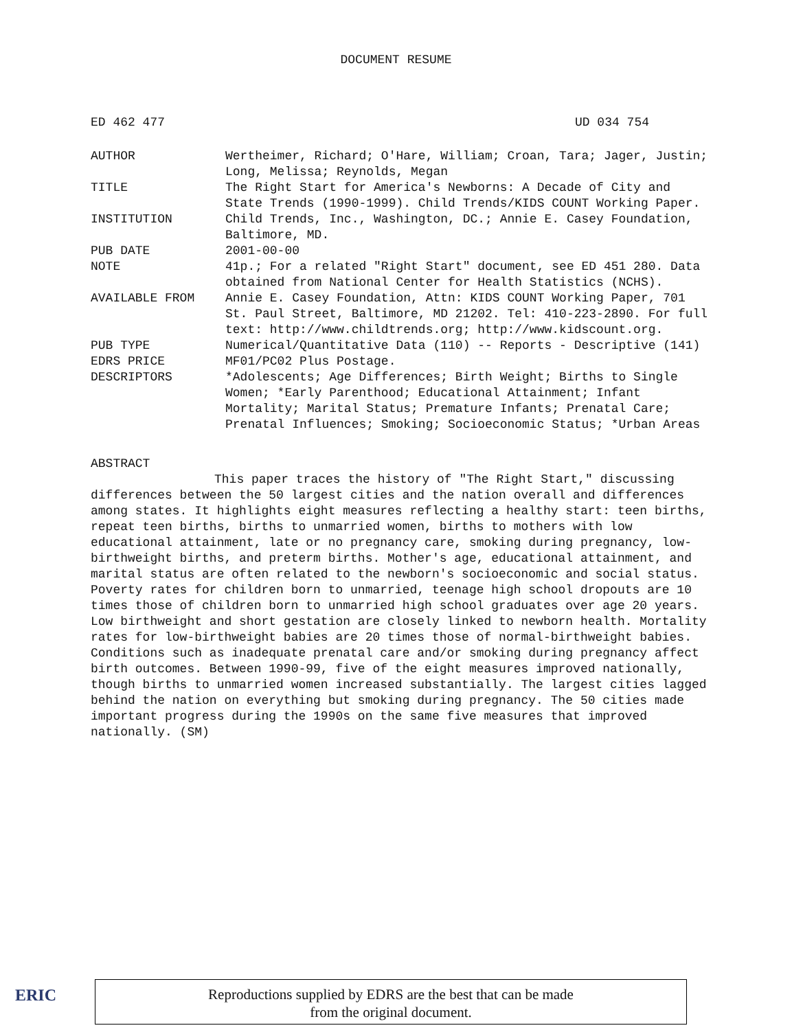DOCUMENT RESUME
ED 462 477 UD 034 754
| AUTHOR | Wertheimer, Richard; O'Hare, William; Croan, Tara; Jager, Justin; Long, Melissa; Reynolds, Megan |
| TITLE | The Right Start for America's Newborns: A Decade of City and State Trends (1990-1999). Child Trends/KIDS COUNT Working Paper. |
| INSTITUTION | Child Trends, Inc., Washington, DC.; Annie E. Casey Foundation, Baltimore, MD. |
| PUB DATE | 2001-00-00 |
| NOTE | 41p.; For a related "Right Start" document, see ED 451 280. Data obtained from National Center for Health Statistics (NCHS). |
| AVAILABLE FROM | Annie E. Casey Foundation, Attn: KIDS COUNT Working Paper, 701 St. Paul Street, Baltimore, MD 21202. Tel: 410-223-2890. For full text: http://www.childtrends.org; http://www.kidscount.org. |
| PUB TYPE | Numerical/Quantitative Data (110) -- Reports - Descriptive (141) |
| EDRS PRICE | MF01/PC02 Plus Postage. |
| DESCRIPTORS | *Adolescents; Age Differences; Birth Weight; Births to Single Women; *Early Parenthood; Educational Attainment; Infant Mortality; Marital Status; Premature Infants; Prenatal Care; Prenatal Influences; Smoking; Socioeconomic Status; *Urban Areas |
ABSTRACT
This paper traces the history of "The Right Start," discussing differences between the 50 largest cities and the nation overall and differences among states. It highlights eight measures reflecting a healthy start: teen births, repeat teen births, births to unmarried women, births to mothers with low educational attainment, late or no pregnancy care, smoking during pregnancy, low-birthweight births, and preterm births. Mother's age, educational attainment, and marital status are often related to the newborn's socioeconomic and social status. Poverty rates for children born to unmarried, teenage high school dropouts are 10 times those of children born to unmarried high school graduates over age 20 years. Low birthweight and short gestation are closely linked to newborn health. Mortality rates for low-birthweight babies are 20 times those of normal-birthweight babies. Conditions such as inadequate prenatal care and/or smoking during pregnancy affect birth outcomes. Between 1990-99, five of the eight measures improved nationally, though births to unmarried women increased substantially. The largest cities lagged behind the nation on everything but smoking during pregnancy. The 50 cities made important progress during the 1990s on the same five measures that improved nationally. (SM)
ERIC
Reproductions supplied by EDRS are the best that can be made
from the original document.